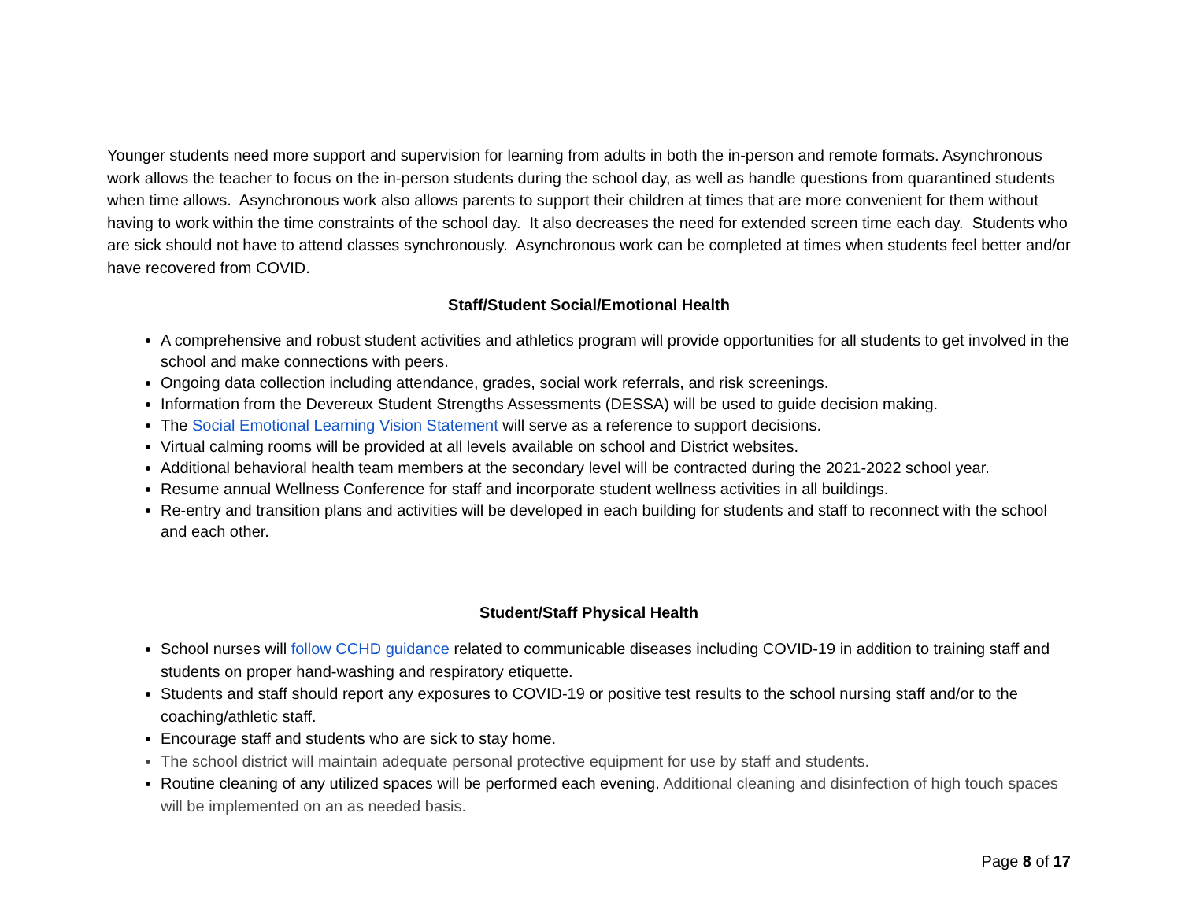Younger students need more support and supervision for learning from adults in both the in-person and remote formats. Asynchronous work allows the teacher to focus on the in-person students during the school day, as well as handle questions from quarantined students when time allows. Asynchronous work also allows parents to support their children at times that are more convenient for them without having to work within the time constraints of the school day. It also decreases the need for extended screen time each day. Students who are sick should not have to attend classes synchronously. Asynchronous work can be completed at times when students feel better and/or have recovered from COVID.
Staff/Student Social/Emotional Health
A comprehensive and robust student activities and athletics program will provide opportunities for all students to get involved in the school and make connections with peers.
Ongoing data collection including attendance, grades, social work referrals, and risk screenings.
Information from the Devereux Student Strengths Assessments (DESSA) will be used to guide decision making.
The Social Emotional Learning Vision Statement will serve as a reference to support decisions.
Virtual calming rooms will be provided at all levels available on school and District websites.
Additional behavioral health team members at the secondary level will be contracted during the 2021-2022 school year.
Resume annual Wellness Conference for staff and incorporate student wellness activities in all buildings.
Re-entry and transition plans and activities will be developed in each building for students and staff to reconnect with the school and each other.
Student/Staff Physical Health
School nurses will follow CCHD guidance related to communicable diseases including COVID-19 in addition to training staff and students on proper hand-washing and respiratory etiquette.
Students and staff should report any exposures to COVID-19 or positive test results to the school nursing staff and/or to the coaching/athletic staff.
Encourage staff and students who are sick to stay home.
The school district will maintain adequate personal protective equipment for use by staff and students.
Routine cleaning of any utilized spaces will be performed each evening. Additional cleaning and disinfection of high touch spaces will be implemented on an as needed basis.
Page 8 of 17